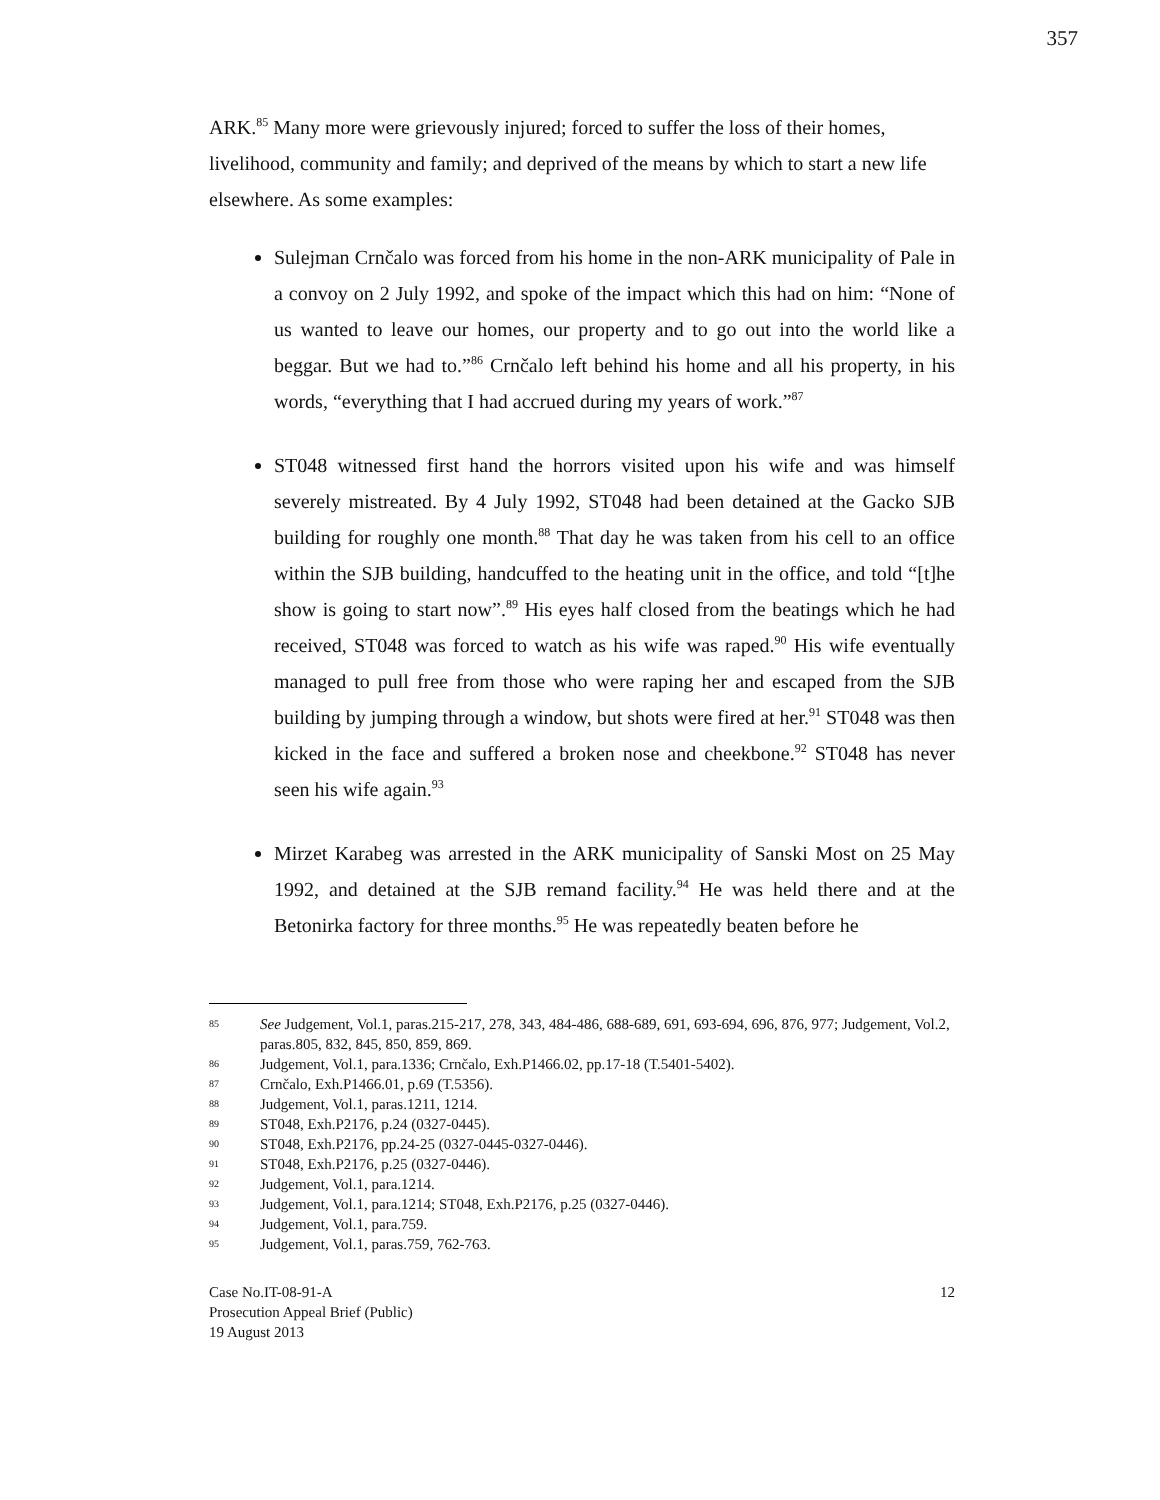357
ARK.<sup>85</sup> Many more were grievously injured; forced to suffer the loss of their homes, livelihood, community and family; and deprived of the means by which to start a new life elsewhere. As some examples:
Sulejman Crnčalo was forced from his home in the non-ARK municipality of Pale in a convoy on 2 July 1992, and spoke of the impact which this had on him: “None of us wanted to leave our homes, our property and to go out into the world like a beggar. But we had to.”<sup>86</sup> Crnčalo left behind his home and all his property, in his words, “everything that I had accrued during my years of work.”<sup>87</sup>
ST048 witnessed first hand the horrors visited upon his wife and was himself severely mistreated. By 4 July 1992, ST048 had been detained at the Gacko SJB building for roughly one month.<sup>88</sup> That day he was taken from his cell to an office within the SJB building, handcuffed to the heating unit in the office, and told “[t]he show is going to start now”.<sup>89</sup> His eyes half closed from the beatings which he had received, ST048 was forced to watch as his wife was raped.<sup>90</sup> His wife eventually managed to pull free from those who were raping her and escaped from the SJB building by jumping through a window, but shots were fired at her.<sup>91</sup> ST048 was then kicked in the face and suffered a broken nose and cheekbone.<sup>92</sup> ST048 has never seen his wife again.<sup>93</sup>
Mirzet Karabeg was arrested in the ARK municipality of Sanski Most on 25 May 1992, and detained at the SJB remand facility.<sup>94</sup> He was held there and at the Betonirka factory for three months.<sup>95</sup> He was repeatedly beaten before he
85 See Judgement, Vol.1, paras.215-217, 278, 343, 484-486, 688-689, 691, 693-694, 696, 876, 977; Judgement, Vol.2, paras.805, 832, 845, 850, 859, 869.
86 Judgement, Vol.1, para.1336; Crnčalo, Exh.P1466.02, pp.17-18 (T.5401-5402).
87 Crnčalo, Exh.P1466.01, p.69 (T.5356).
88 Judgement, Vol.1, paras.1211, 1214.
89 ST048, Exh.P2176, p.24 (0327-0445).
90 ST048, Exh.P2176, pp.24-25 (0327-0445-0327-0446).
91 ST048, Exh.P2176, p.25 (0327-0446).
92 Judgement, Vol.1, para.1214.
93 Judgement, Vol.1, para.1214; ST048, Exh.P2176, p.25 (0327-0446).
94 Judgement, Vol.1, para.759.
95 Judgement, Vol.1, paras.759, 762-763.
Case No.IT-08-91-A
Prosecution Appeal Brief (Public)
19 August 2013
12